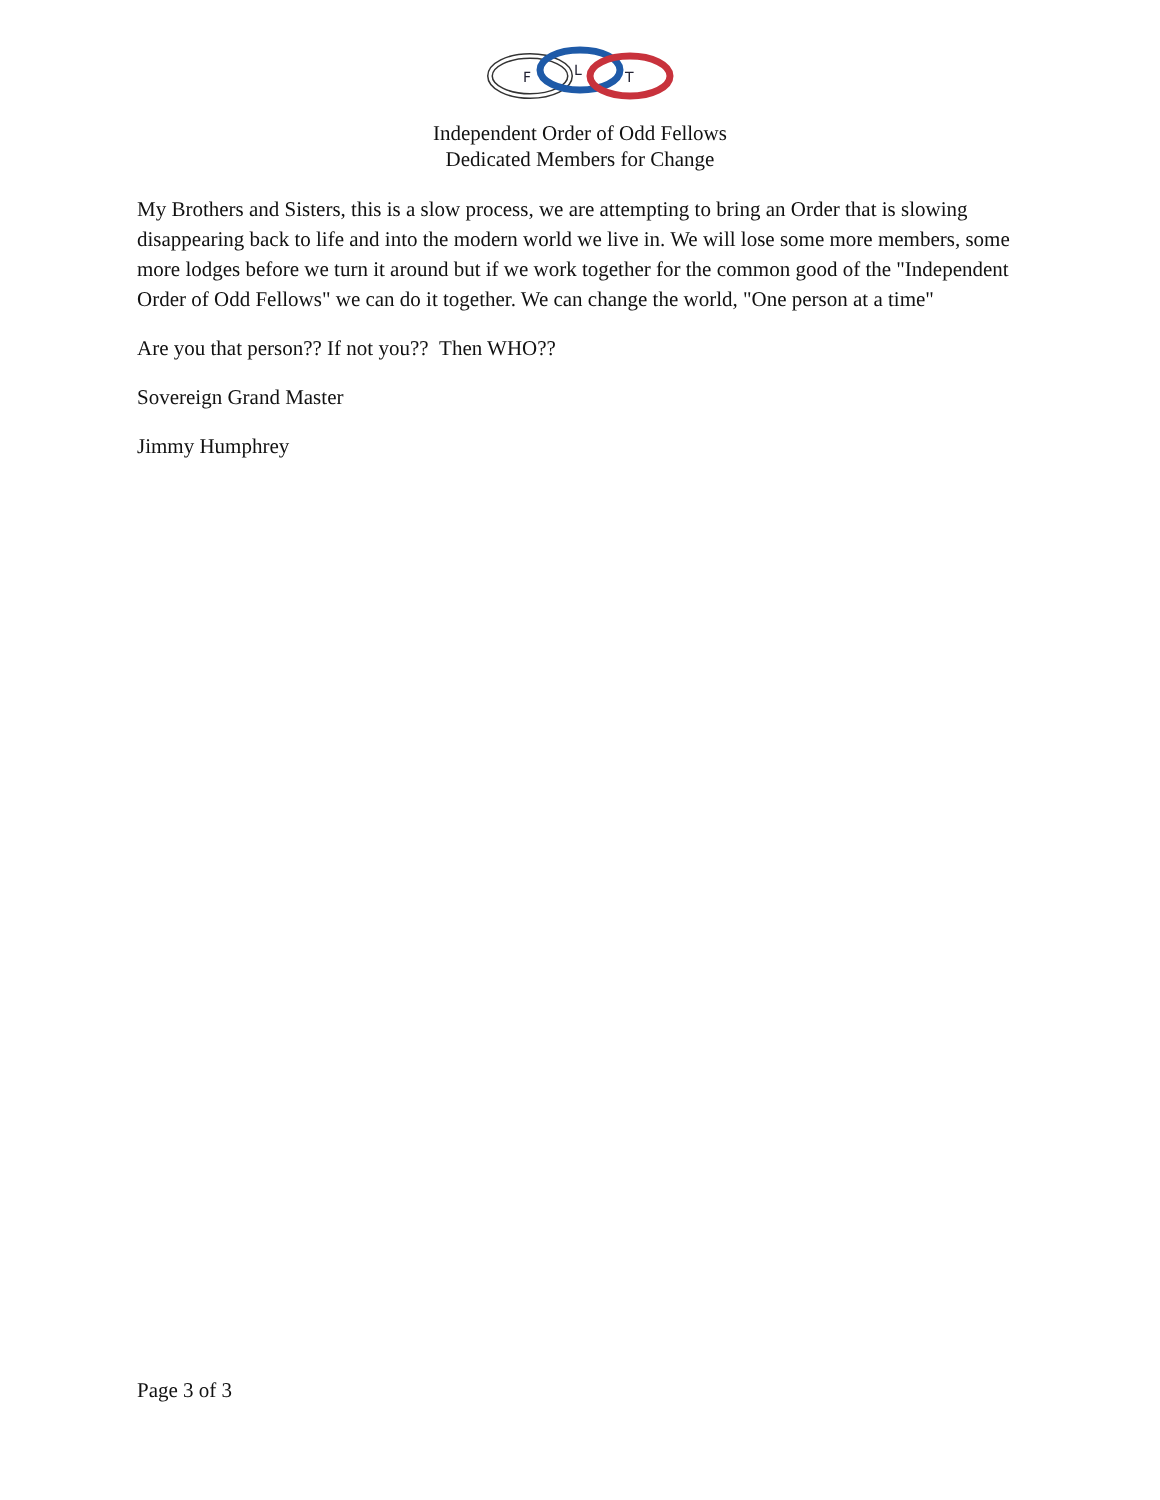F
L
T
Independent Order of Odd Fellows
Dedicated Members for Change
My Brothers and Sisters, this is a slow process, we are attempting to bring an Order that is slowing disappearing back to life and into the modern world we live in. We will lose some more members, some more lodges before we turn it around but if we work together for the common good of the "Independent Order of Odd Fellows" we can do it together. We can change the world, "One person at a time"
Are you that person?? If not you?? Then WHO??
Sovereign Grand Master
Jimmy Humphrey
Page 3 of 3